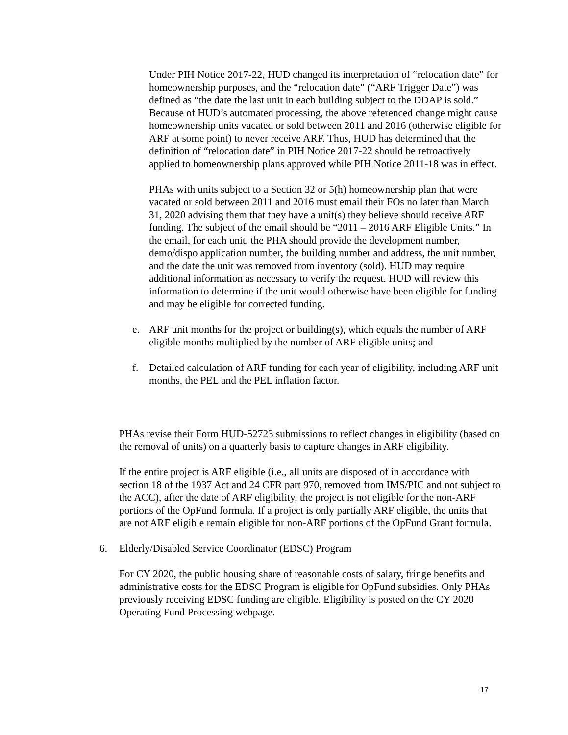Under PIH Notice 2017-22, HUD changed its interpretation of “relocation date” for homeownership purposes, and the “relocation date” (“ARF Trigger Date”) was defined as “the date the last unit in each building subject to the DDAP is sold.” Because of HUD’s automated processing, the above referenced change might cause homeownership units vacated or sold between 2011 and 2016 (otherwise eligible for ARF at some point) to never receive ARF. Thus, HUD has determined that the definition of “relocation date” in PIH Notice 2017-22 should be retroactively applied to homeownership plans approved while PIH Notice 2011-18 was in effect.
PHAs with units subject to a Section 32 or 5(h) homeownership plan that were vacated or sold between 2011 and 2016 must email their FOs no later than March 31, 2020 advising them that they have a unit(s) they believe should receive ARF funding. The subject of the email should be “2011 – 2016 ARF Eligible Units.” In the email, for each unit, the PHA should provide the development number, demo/dispo application number, the building number and address, the unit number, and the date the unit was removed from inventory (sold). HUD may require additional information as necessary to verify the request. HUD will review this information to determine if the unit would otherwise have been eligible for funding and may be eligible for corrected funding.
e. ARF unit months for the project or building(s), which equals the number of ARF eligible months multiplied by the number of ARF eligible units; and
f. Detailed calculation of ARF funding for each year of eligibility, including ARF unit months, the PEL and the PEL inflation factor.
PHAs revise their Form HUD-52723 submissions to reflect changes in eligibility (based on the removal of units) on a quarterly basis to capture changes in ARF eligibility.
If the entire project is ARF eligible (i.e., all units are disposed of in accordance with section 18 of the 1937 Act and 24 CFR part 970, removed from IMS/PIC and not subject to the ACC), after the date of ARF eligibility, the project is not eligible for the non-ARF portions of the OpFund formula. If a project is only partially ARF eligible, the units that are not ARF eligible remain eligible for non-ARF portions of the OpFund Grant formula.
6. Elderly/Disabled Service Coordinator (EDSC) Program
For CY 2020, the public housing share of reasonable costs of salary, fringe benefits and administrative costs for the EDSC Program is eligible for OpFund subsidies. Only PHAs previously receiving EDSC funding are eligible. Eligibility is posted on the CY 2020 Operating Fund Processing webpage.
17